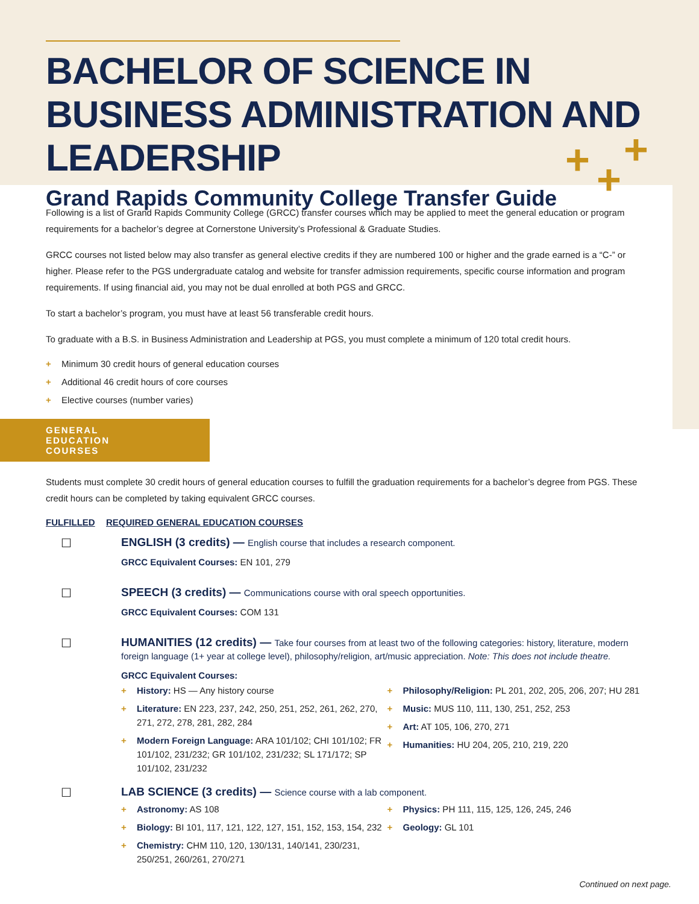BACHELOR OF SCIENCE IN BUSINESS ADMINISTRATION AND LEADERSHIP
Grand Rapids Community College Transfer Guide
+ +
+
Following is a list of Grand Rapids Community College (GRCC) transfer courses which may be applied to meet the general education or program requirements for a bachelor’s degree at Cornerstone University’s Professional & Graduate Studies.
GRCC courses not listed below may also transfer as general elective credits if they are numbered 100 or higher and the grade earned is a “C-” or higher. Please refer to the PGS undergraduate catalog and website for transfer admission requirements, specific course information and program requirements. If using financial aid, you may not be dual enrolled at both PGS and GRCC.
To start a bachelor’s program, you must have at least 56 transferable credit hours.
To graduate with a B.S. in Business Administration and Leadership at PGS, you must complete a minimum of 120 total credit hours.
+ Minimum 30 credit hours of general education courses
+ Additional 46 credit hours of core courses
+ Elective courses (number varies)
GENERAL EDUCATION COURSES
Students must complete 30 credit hours of general education courses to fulfill the graduation requirements for a bachelor’s degree from PGS. These credit hours can be completed by taking equivalent GRCC courses.
FULFILLED REQUIRED GENERAL EDUCATION COURSES
☐ ENGLISH (3 credits) — English course that includes a research component.
GRCC Equivalent Courses: EN 101, 279
☐ SPEECH (3 credits) — Communications course with oral speech opportunities.
GRCC Equivalent Courses: COM 131
☐ HUMANITIES (12 credits) — Take four courses from at least two of the following categories: history, literature, modern foreign language (1+ year at college level), philosophy/religion, art/music appreciation. Note: This does not include theatre.
GRCC Equivalent Courses:
+ History: HS — Any history course
+ Literature: EN 223, 237, 242, 250, 251, 252, 261, 262, 270, 271, 272, 278, 281, 282, 284
+ Modern Foreign Language: ARA 101/102; CHI 101/102; FR 101/102, 231/232; GR 101/102, 231/232; SL 171/172; SP 101/102, 231/232
+ Philosophy/Religion: PL 201, 202, 205, 206, 207; HU 281
+ Music: MUS 110, 111, 130, 251, 252, 253
+ Art: AT 105, 106, 270, 271
+ Humanities: HU 204, 205, 210, 219, 220
☐ LAB SCIENCE (3 credits) — Science course with a lab component.
+ Astronomy: AS 108
+ Biology: BI 101, 117, 121, 122, 127, 151, 152, 153, 154, 232
+ Chemistry: CHM 110, 120, 130/131, 140/141, 230/231, 250/251, 260/261, 270/271
+ Physics: PH 111, 115, 125, 126, 245, 246
+ Geology: GL 101
Continued on next page.